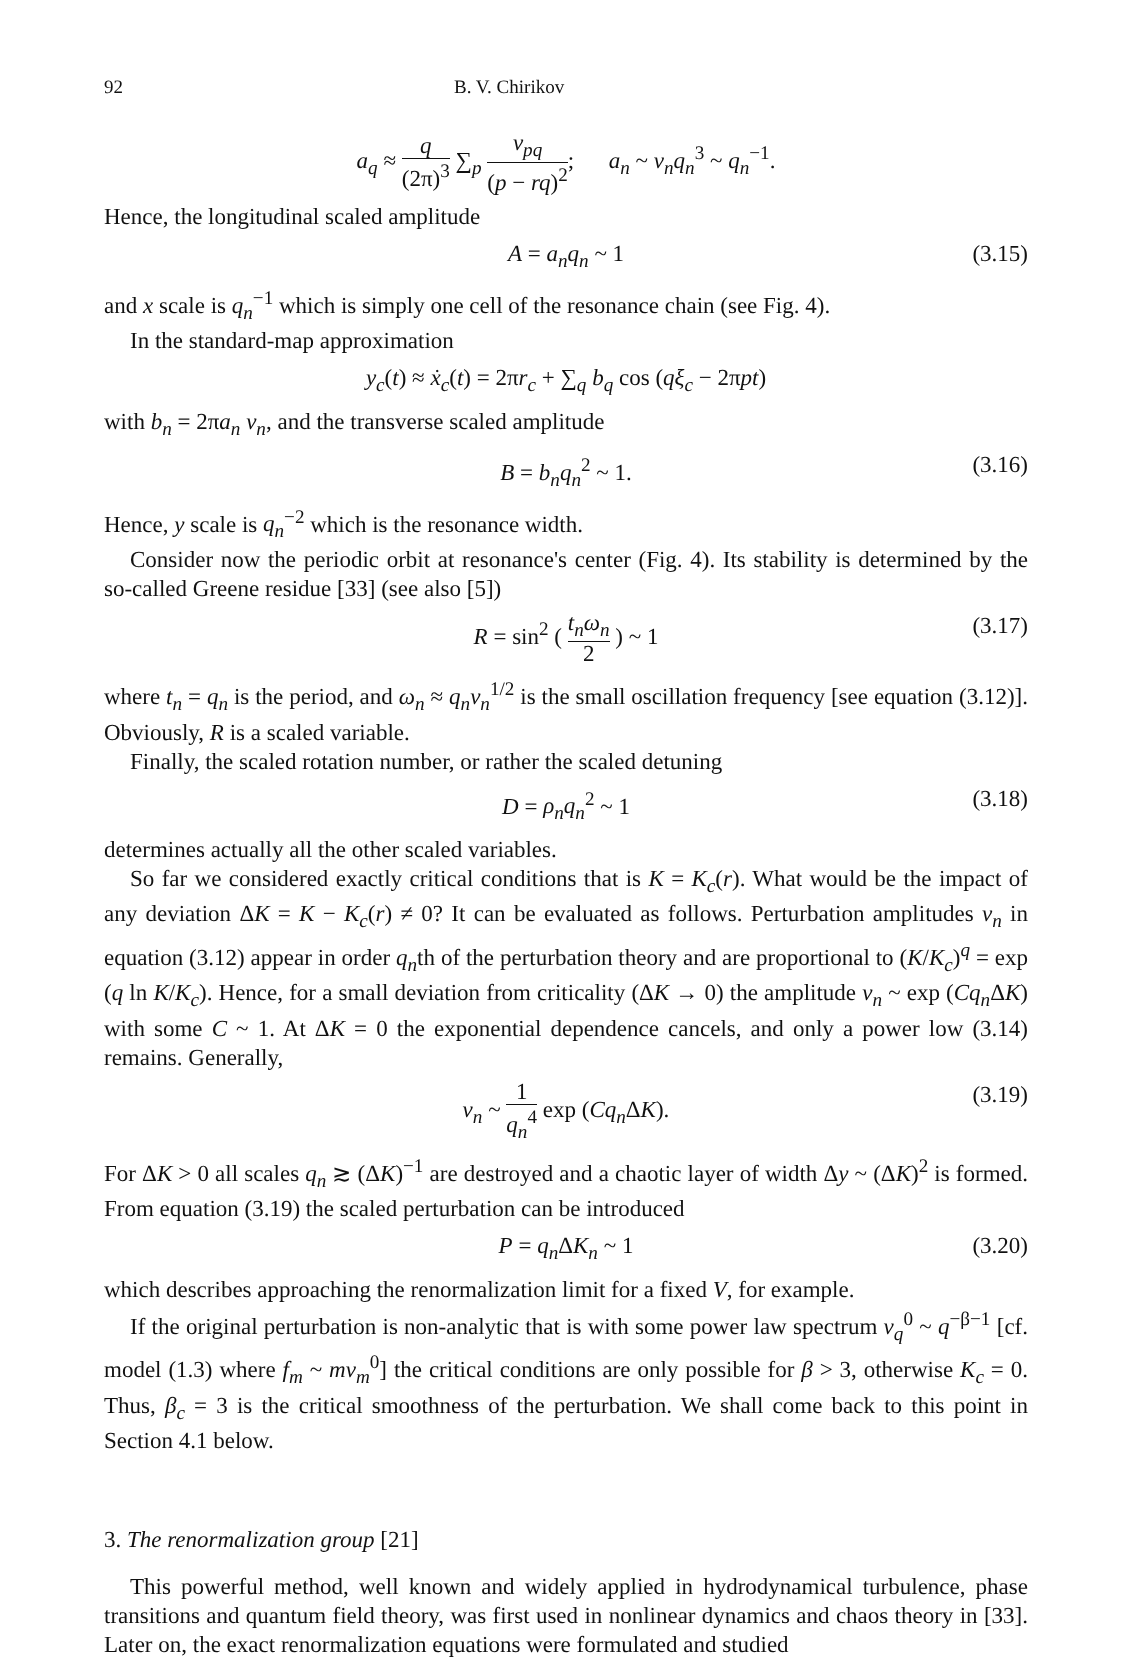92 B. V. Chirikov
a<sub>q</sub> ≈ q (2π)<sup>3</sup> ∑<sub>p</sub> v<sub>pq</sub> (p − rq)<sup>2</sup>; a<sub>n</sub> ~ v<sub>n</sub>q<sub>n</sub><sup>3</sup> ~ q<sub>n</sub><sup>−1</sup>.
Hence, the longitudinal scaled amplitude
A = a<sub>n</sub>q<sub>n</sub> ~ 1 (3.15)
and x scale is q<sub>n</sub><sup>−1</sup> which is simply one cell of the resonance chain (see Fig. 4).
In the standard-map approximation
y<sub>c</sub>(t) ≈ ẋ<sub>c</sub>(t) = 2πr<sub>c</sub> + ∑<sub>q</sub> b<sub>q</sub> cos (qξ<sub>c</sub> − 2πpt)
with b<sub>n</sub> = 2πa<sub>n</sub> v<sub>n</sub>, and the transverse scaled amplitude
B = b<sub>n</sub>q<sub>n</sub><sup>2</sup> ~ 1. (3.16)
Hence, y scale is q<sub>n</sub><sup>−2</sup> which is the resonance width.
Consider now the periodic orbit at resonance's center (Fig. 4). Its stability is determined by the so-called Greene residue [33] (see also [5])
R = sin<sup>2</sup> ( t<sub>n</sub>ω<sub>n</sub> 2 ) ~ 1 (3.17)
where t<sub>n</sub> = q<sub>n</sub> is the period, and ω<sub>n</sub> ≈ q<sub>n</sub>v<sub>n</sub><sup>1/2</sup> is the small oscillation frequency [see equation (3.12)]. Obviously, R is a scaled variable.
Finally, the scaled rotation number, or rather the scaled detuning
D = ρ<sub>n</sub>q<sub>n</sub><sup>2</sup> ~ 1 (3.18)
determines actually all the other scaled variables.
So far we considered exactly critical conditions that is K = K<sub>c</sub>(r). What would be the impact of any deviation ΔK = K − K<sub>c</sub>(r) ≠ 0? It can be evaluated as follows. Perturbation amplitudes v<sub>n</sub> in equation (3.12) appear in order q<sub>n</sub>th of the perturbation theory and are proportional to (K/K<sub>c</sub>)<sup>q</sup> = exp (q ln K/K<sub>c</sub>). Hence, for a small deviation from criticality (ΔK → 0) the amplitude v<sub>n</sub> ~ exp (Cq<sub>n</sub> ΔK) with some C ~ 1. At ΔK = 0 the exponential dependence cancels, and only a power low (3.14) remains. Generally,
v<sub>n</sub> ~ 1 q<sub>n</sub><sup>4</sup> exp (Cq<sub>n</sub> ΔK). (3.19)
For ΔK > 0 all scales q<sub>n</sub> ≳ (ΔK)<sup>−1</sup> are destroyed and a chaotic layer of width Δy ~ (ΔK)<sup>2</sup> is formed. From equation (3.19) the scaled perturbation can be introduced
P = q<sub>n</sub> ΔK<sub>n</sub> ~ 1 (3.20)
which describes approaching the renormalization limit for a fixed V, for example.
If the original perturbation is non-analytic that is with some power law spectrum v<sub>q</sub><sup>0</sup> ~ q<sup>−β−1</sup> [cf. model (1.3) where f<sub>m</sub> ~ mv<sub>m</sub><sup>0</sup>] the critical conditions are only possible for β > 3, otherwise K<sub>c</sub> = 0. Thus, β<sub>c</sub> = 3 is the critical smoothness of the perturbation. We shall come back to this point in Section 4.1 below.
3. The renormalization group [21]
This powerful method, well known and widely applied in hydrodynamical turbulence, phase transitions and quantum field theory, was first used in nonlinear dynamics and chaos theory in [33]. Later on, the exact renormalization equations were formulated and studied